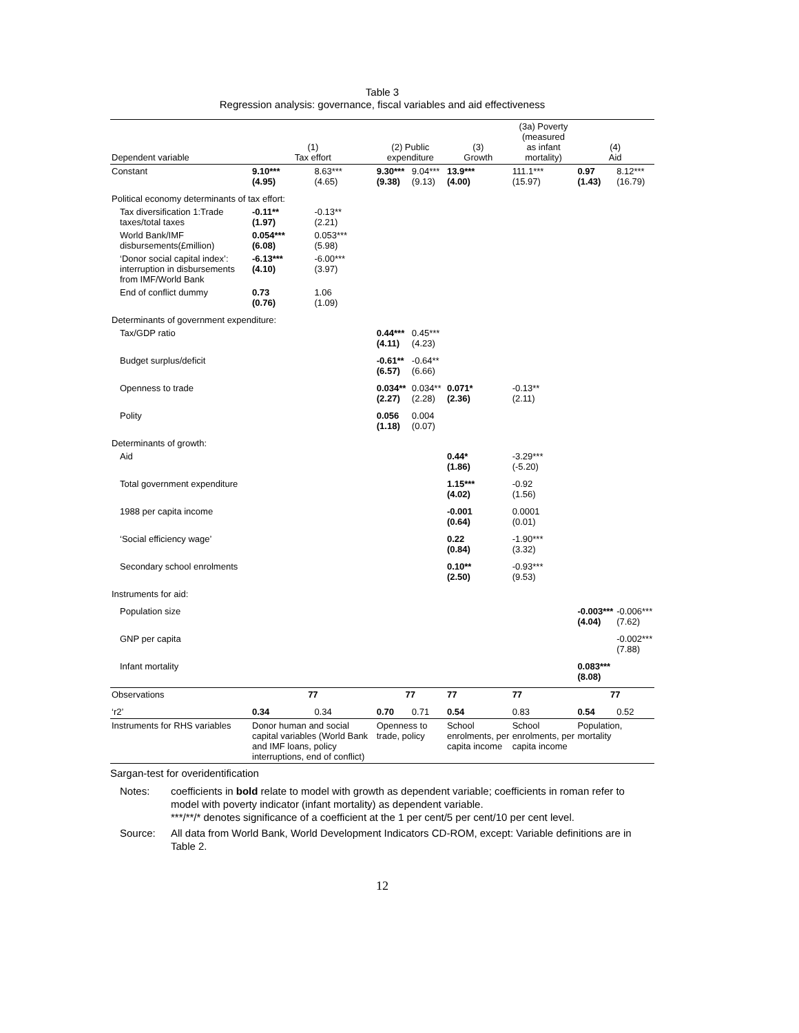Table 3
Regression analysis: governance, fiscal variables and aid effectiveness
| Dependent variable | (1) Tax effort | | (2) Public expenditure | | (3) Growth | (3a) Poverty (measured as infant mortality) | (4) Aid | |
| --- | --- | --- | --- | --- | --- | --- | --- | --- |
| Constant | 9.10*** (4.95) | 8.63*** (4.65) | 9.30*** (9.38) | 9.04*** (9.13) | 13.9*** (4.00) | 111.1*** (15.97) | 0.97 (1.43) | 8.12*** (16.79) |
| Political economy determinants of tax effort: | | | | | | | | |
| Tax diversification 1:Trade taxes/total taxes | -0.11** (1.97) | -0.13** (2.21) | | | | | | |
| World Bank/IMF disbursements(£million) | 0.054*** (6.08) | 0.053*** (5.98) | | | | | | |
| ‘Donor social capital index’: interruption in disbursements from IMF/World Bank | -6.13*** (4.10) | -6.00*** (3.97) | | | | | | |
| End of conflict dummy | 0.73 (0.76) | 1.06 (1.09) | | | | | | |
| Determinants of government expenditure: | | | | | | | | |
| Tax/GDP ratio | | | 0.44*** (4.11) | 0.45*** (4.23) | | | | |
| Budget surplus/deficit | | | -0.61** (6.57) | -0.64** (6.66) | | | | |
| Openness to trade | | | 0.034** (2.27) | 0.034** (2.28) | 0.071* (2.36) | -0.13** (2.11) | | |
| Polity | | | 0.056 (1.18) | 0.004 (0.07) | | | | |
| Determinants of growth: | | | | | | | | |
| Aid | | | | | 0.44* (1.86) | -3.29*** (-5.20) | | |
| Total government expenditure | | | | | 1.15*** (4.02) | -0.92 (1.56) | | |
| 1988 per capita income | | | | | -0.001 (0.64) | 0.0001 (0.01) | | |
| ‘Social efficiency wage’ | | | | | 0.22 (0.84) | -1.90*** (3.32) | | |
| Secondary school enrolments | | | | | 0.10** (2.50) | -0.93*** (9.53) | | |
| Instruments for aid: | | | | | | | | |
| Population size | | | | | | | -0.003*** (4.04) | -0.006*** (7.62) |
| GNP per capita | | | | | | | | -0.002*** (7.88) |
| Infant mortality | | | | | | | 0.083*** (8.08) | |
| Observations | 77 | | 77 | | 77 | 77 | 77 | |
| ‘r2’ | 0.34 | 0.34 | 0.70 | 0.71 | 0.54 | 0.83 | 0.54 | 0.52 |
| Instruments for RHS variables | Donor human and social capital variables (World Bank and IMF loans, policy interruptions, end of conflict) | | Openness to trade, policy | | School enrolments, per capita income | School enrolments, per capita income | Population, mortality | |
Sargan-test for overidentification
| Notes: | coefficients in bold relate to model with growth as dependent variable; coefficients in roman refer to model with poverty indicator (infant mortality) as dependent variable. ***/**/* denotes significance of a coefficient at the 1 per cent/5 per cent/10 per cent level. |
| Source: | All data from World Bank, World Development Indicators CD-ROM, except: Variable definitions are in Table 2. |
12